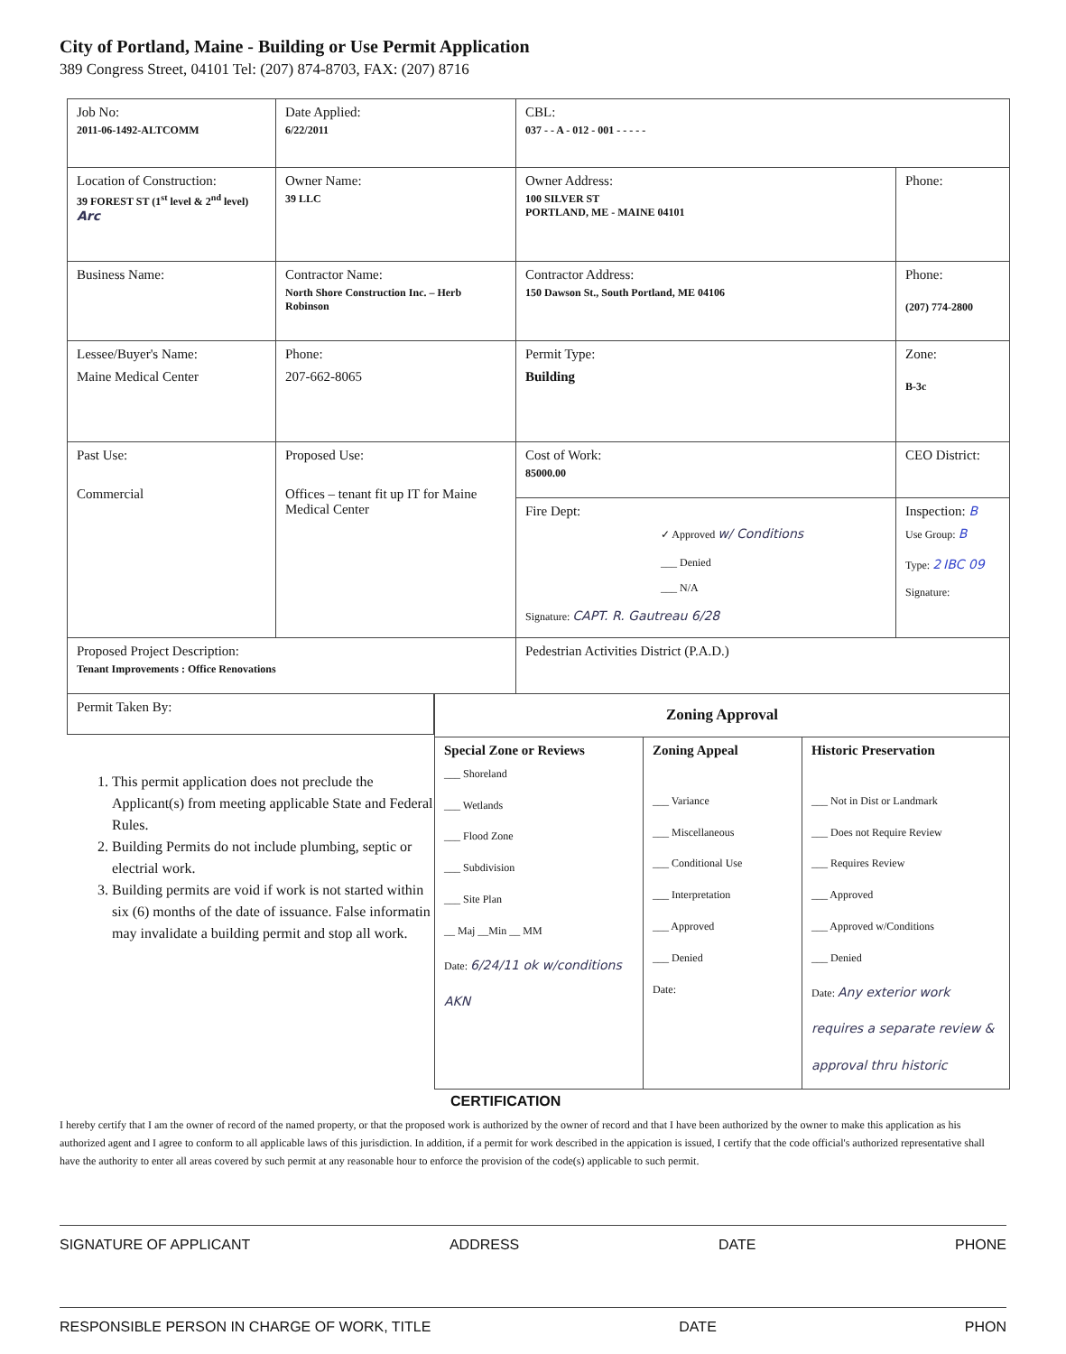City of Portland, Maine - Building or Use Permit Application
389 Congress Street, 04101 Tel: (207) 874-8703, FAX: (207) 8716
| Job No: 2011-06-1492-ALTCOMM | Date Applied: 6/22/2011 | CBL: 037 - - A - 012 - 001 - - - - - | |
| Location of Construction: 39 FOREST ST (1<sup>st</sup> level & 2<sup>nd</sup> level) Arc | Owner Name: 39 LLC | Owner Address: 100 SILVER ST PORTLAND, ME - MAINE 04101 | Phone: |
| Business Name: | Contractor Name: North Shore Construction Inc. – Herb Robinson | Contractor Address: 150 Dawson St., South Portland, ME 04106 | Phone: (207) 774-2800 |
| Lessee/Buyer's Name: Maine Medical Center | Phone: 207-662-8065 | Permit Type: Building | Zone: B-3c |
| Past Use: Commercial | Proposed Use: Offices – tenant fit up IT for Maine Medical Center | Cost of Work: 85000.00 | CEO District: |
| | | Fire Dept: ✓ Approved w/ Conditions ___ Denied ___ N/A Signature: CAPT. R. Gautreau 6/28 | Inspection: B Use Group: B Type: 2 IBC 09 Signature: |
| Proposed Project Description: Tenant Improvements : Office Renovations | | Pedestrian Activities District (P.A.D.) | |
Permit Taken By:
1. This permit application does not preclude the Applicant(s) from meeting applicable State and Federal Rules.
2. Building Permits do not include plumbing, septic or electrial work.
3. Building permits are void if work is not started within six (6) months of the date of issuance. False informatin may invalidate a building permit and stop all work.
| Zoning Approval | | |
| --- | --- | --- |
| Special Zone or Reviews ___ Shoreland ___ Wetlands ___ Flood Zone ___ Subdivision ___ Site Plan __ Maj __Min __ MM Date: 6/24/11 ok w/conditions AKN | Zoning Appeal ___ Variance ___ Miscellaneous ___ Conditional Use ___ Interpretation ___ Approved ___ Denied Date: | Historic Preservation ___ Not in Dist or Landmark ___ Does not Require Review ___ Requires Review ___ Approved ___ Approved w/Conditions ___ Denied Date: Any exterior work requires a separate review & approval thru historic |
CERTIFICATION
I hereby certify that I am the owner of record of the named property, or that the proposed work is authorized by the owner of record and that I have been authorized by the owner to make this application as his authorized agent and I agree to conform to all applicable laws of this jurisdiction. In addition, if a permit for work described in the appication is issued, I certify that the code official's authorized representative shall have the authority to enter all areas covered by such permit at any reasonable hour to enforce the provision of the code(s) applicable to such permit.
SIGNATURE OF APPLICANT ADDRESS DATE PHONE
RESPONSIBLE PERSON IN CHARGE OF WORK, TITLE DATE PHON